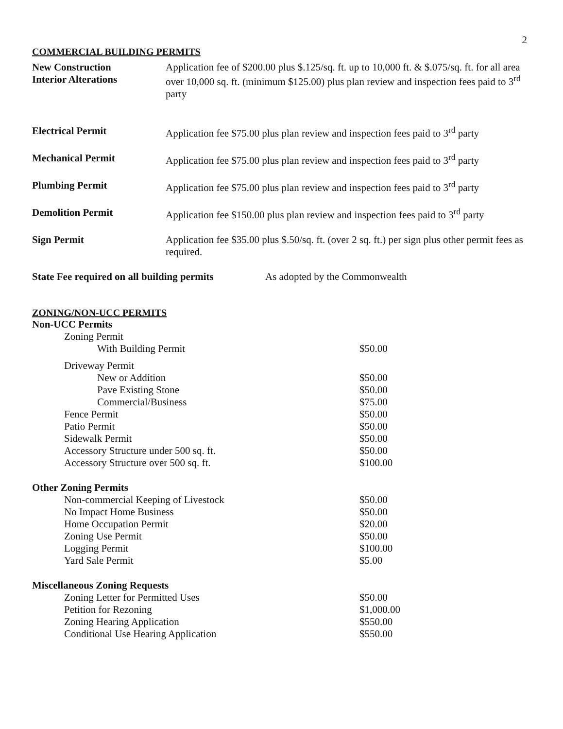2
COMMERCIAL BUILDING PERMITS
| New Construction Interior Alterations | Application fee of $200.00 plus $.125/sq. ft. up to 10,000 ft. & $.075/sq. ft. for all area over 10,000 sq. ft. (minimum $125.00) plus plan review and inspection fees paid to 3<sup>rd</sup> party |
| Electrical Permit | Application fee $75.00 plus plan review and inspection fees paid to 3<sup>rd</sup> party |
| Mechanical Permit | Application fee $75.00 plus plan review and inspection fees paid to 3<sup>rd</sup> party |
| Plumbing Permit | Application fee $75.00 plus plan review and inspection fees paid to 3<sup>rd</sup> party |
| Demolition Permit | Application fee $150.00 plus plan review and inspection fees paid to 3<sup>rd</sup> party |
| Sign Permit | Application fee $35.00 plus $.50/sq. ft. (over 2 sq. ft.) per sign plus other permit fees as required. |
| State Fee required on all building permits | As adopted by the Commonwealth |
ZONING/NON-UCC PERMITS
| Non-UCC Permits | |
| Zoning Permit | |
| With Building Permit | $50.00 |
| Driveway Permit | |
| New or Addition | $50.00 |
| Pave Existing Stone | $50.00 |
| Commercial/Business | $75.00 |
| Fence Permit | $50.00 |
| Patio Permit | $50.00 |
| Sidewalk Permit | $50.00 |
| Accessory Structure under 500 sq. ft. | $50.00 |
| Accessory Structure over 500 sq. ft. | $100.00 |
| Other Zoning Permits | |
| Non-commercial Keeping of Livestock | $50.00 |
| No Impact Home Business | $50.00 |
| Home Occupation Permit | $20.00 |
| Zoning Use Permit | $50.00 |
| Logging Permit | $100.00 |
| Yard Sale Permit | $5.00 |
| Miscellaneous Zoning Requests | |
| Zoning Letter for Permitted Uses | $50.00 |
| Petition for Rezoning | $1,000.00 |
| Zoning Hearing Application | $550.00 |
| Conditional Use Hearing Application | $550.00 |